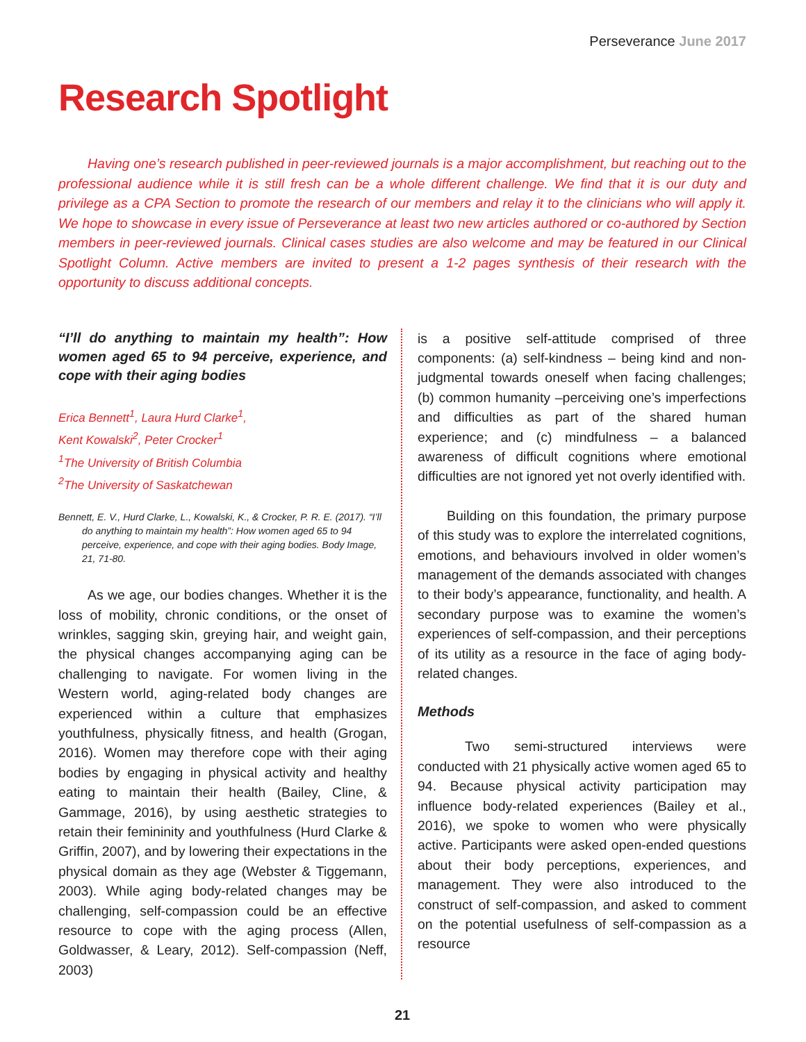Perseverance June 2017
Research Spotlight
Having one’s research published in peer-reviewed journals is a major accomplishment, but reaching out to the professional audience while it is still fresh can be a whole different challenge. We find that it is our duty and privilege as a CPA Section to promote the research of our members and relay it to the clinicians who will apply it. We hope to showcase in every issue of Perseverance at least two new articles authored or co-authored by Section members in peer-reviewed journals. Clinical cases studies are also welcome and may be featured in our Clinical Spotlight Column. Active members are invited to present a 1-2 pages synthesis of their research with the opportunity to discuss additional concepts.
“I’ll do anything to maintain my health”: How women aged 65 to 94 perceive, experience, and cope with their aging bodies
Erica Bennett<sup>1</sup>, Laura Hurd Clarke<sup>1</sup>,
Kent Kowalski<sup>2</sup>, Peter Crocker<sup>1</sup>
<sup>1</sup> The University of British Columbia
<sup>2</sup> The University of Saskatchewan
Bennett, E. V., Hurd Clarke, L., Kowalski, K., & Crocker, P. R. E. (2017). “I’ll do anything to maintain my health”: How women aged 65 to 94 perceive, experience, and cope with their aging bodies. Body Image, 21, 71-80.
As we age, our bodies changes. Whether it is the loss of mobility, chronic conditions, or the onset of wrinkles, sagging skin, greying hair, and weight gain, the physical changes accompanying aging can be challenging to navigate. For women living in the Western world, aging-related body changes are experienced within a culture that emphasizes youthfulness, physically fitness, and health (Grogan, 2016). Women may therefore cope with their aging bodies by engaging in physical activity and healthy eating to maintain their health (Bailey, Cline, & Gammage, 2016), by using aesthetic strategies to retain their femininity and youthfulness (Hurd Clarke & Griffin, 2007), and by lowering their expectations in the physical domain as they age (Webster & Tiggemann, 2003). While aging body-related changes may be challenging, self-compassion could be an effective resource to cope with the aging process (Allen, Goldwasser, & Leary, 2012). Self-compassion (Neff, 2003)
is a positive self-attitude comprised of three components: (a) self-kindness – being kind and non-judgmental towards oneself when facing challenges; (b) common humanity –perceiving one’s imperfections and difficulties as part of the shared human experience; and (c) mindfulness – a balanced awareness of difficult cognitions where emotional difficulties are not ignored yet not overly identified with.
Building on this foundation, the primary purpose of this study was to explore the interrelated cognitions, emotions, and behaviours involved in older women’s management of the demands associated with changes to their body’s appearance, functionality, and health. A secondary purpose was to examine the women’s experiences of self-compassion, and their perceptions of its utility as a resource in the face of aging body-related changes.
Methods
Two semi-structured interviews were conducted with 21 physically active women aged 65 to 94. Because physical activity participation may influence body-related experiences (Bailey et al., 2016), we spoke to women who were physically active. Participants were asked open-ended questions about their body perceptions, experiences, and management. They were also introduced to the construct of self-compassion, and asked to comment on the potential usefulness of self-compassion as a resource
21